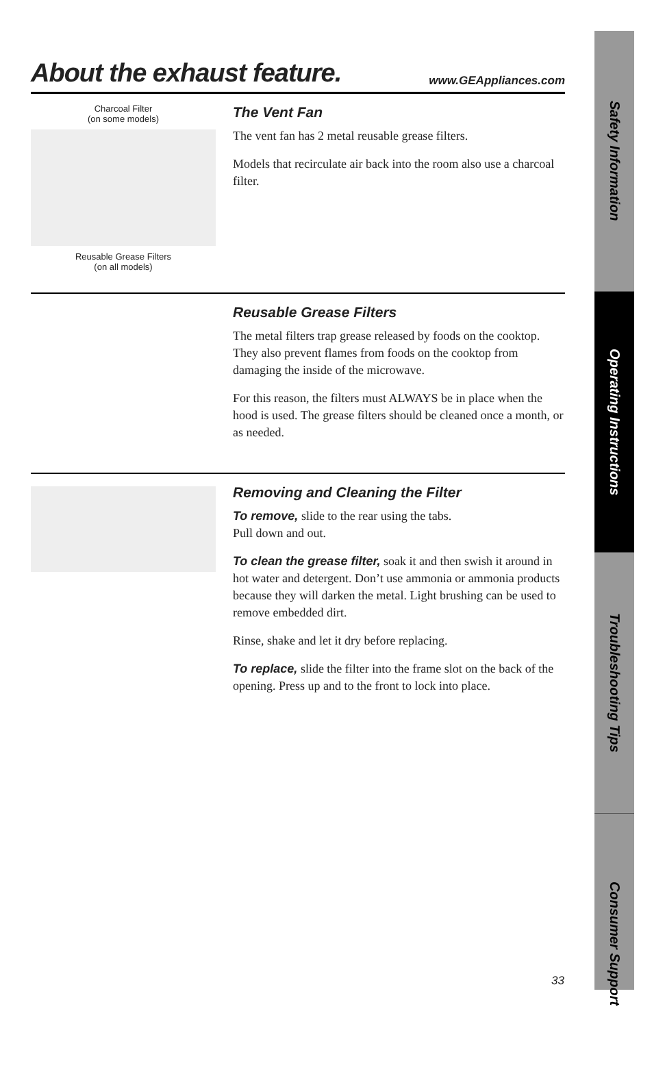About the exhaust feature.
www.GEAppliances.com
Charcoal Filter
(on some models)
Reusable Grease Filters
(on all models)
The Vent Fan
The vent fan has 2 metal reusable grease filters.
Models that recirculate air back into the room also use a charcoal filter.
Reusable Grease Filters
The metal filters trap grease released by foods on the cooktop. They also prevent flames from foods on the cooktop from damaging the inside of the microwave.
For this reason, the filters must ALWAYS be in place when the hood is used. The grease filters should be cleaned once a month, or as needed.
Removing and Cleaning the Filter
To remove, slide to the rear using the tabs.
Pull down and out.
To clean the grease filter, soak it and then swish it around in hot water and detergent. Don’t use ammonia or ammonia products because they will darken the metal. Light brushing can be used to remove embedded dirt.
Rinse, shake and let it dry before replacing.
To replace, slide the filter into the frame slot on the back of the opening. Press up and to the front to lock into place.
Safety Information
Operating Instructions
Troubleshooting Tips
Consumer Support
33